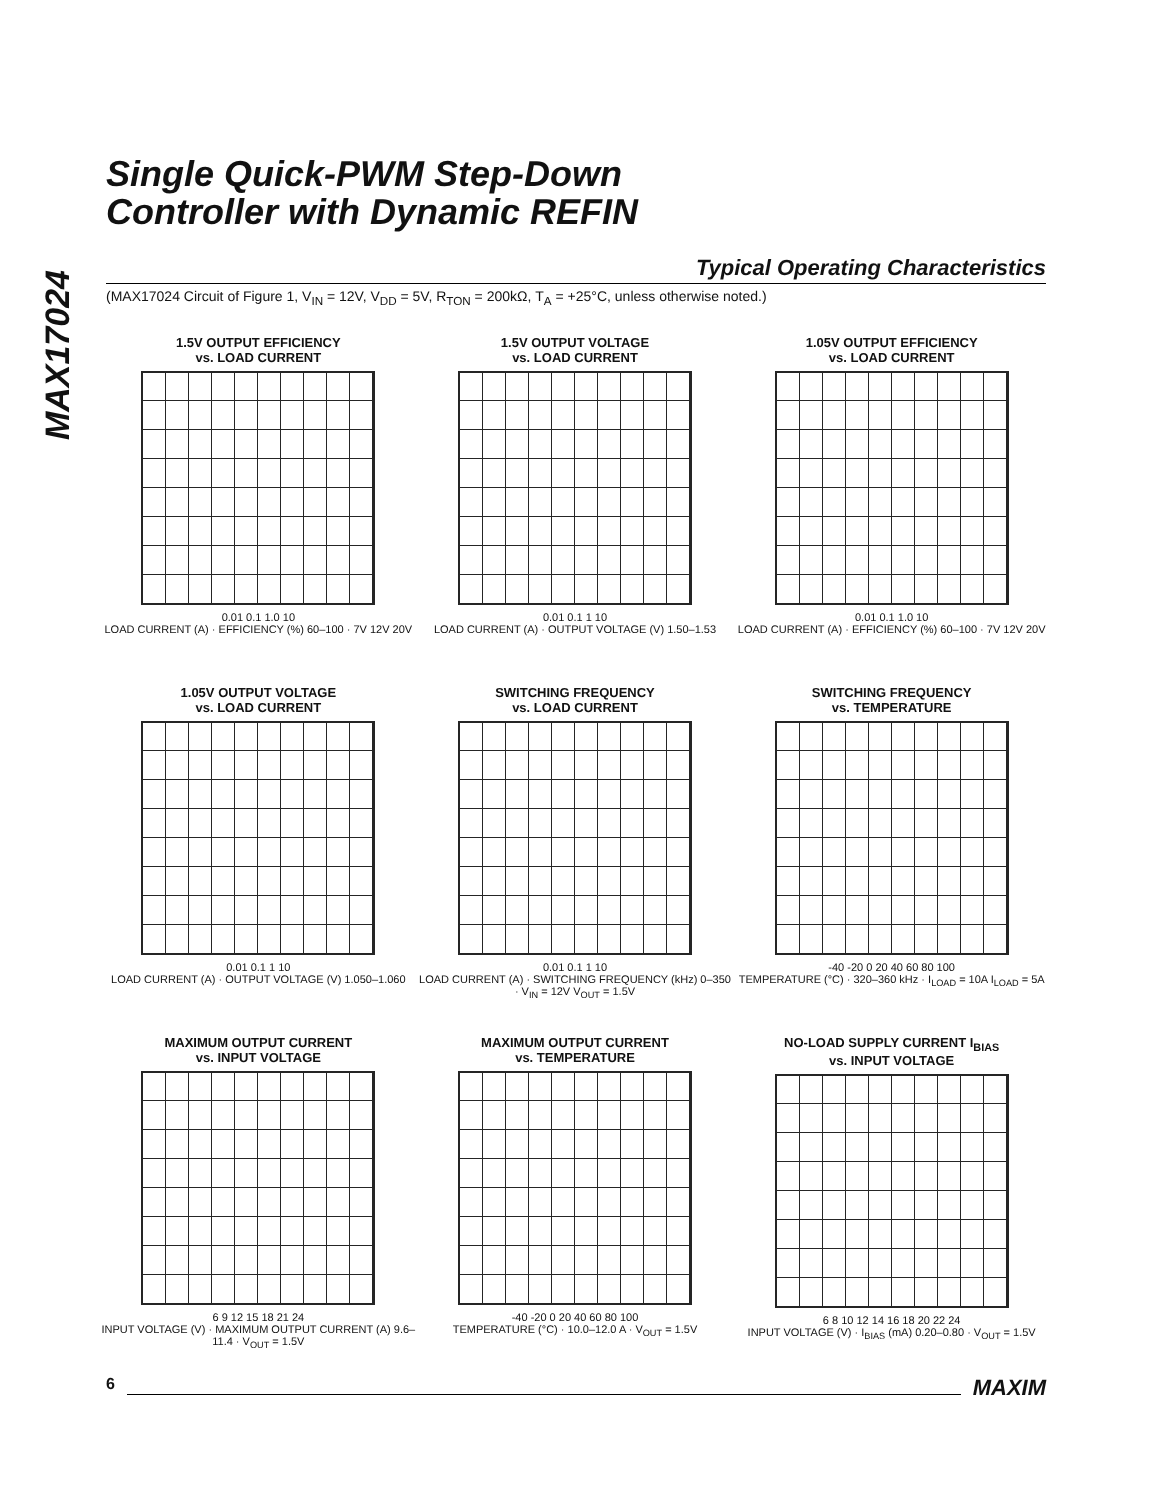MAX17024
Single Quick-PWM Step-Down
Controller with Dynamic REFIN
Typical Operating Characteristics
(MAX17024 Circuit of Figure 1, V<sub>IN</sub> = 12V, V<sub>DD</sub> = 5V, R<sub>TON</sub> = 200kΩ, T<sub>A</sub> = +25°C, unless otherwise noted.)
1.5V OUTPUT EFFICIENCY
vs. LOAD CURRENT
0.01 0.1 1.0 10
LOAD CURRENT (A) · EFFICIENCY (%) 60–100 · 7V 12V 20V
1.5V OUTPUT VOLTAGE
vs. LOAD CURRENT
0.01 0.1 1 10
LOAD CURRENT (A) · OUTPUT VOLTAGE (V) 1.50–1.53
1.05V OUTPUT EFFICIENCY
vs. LOAD CURRENT
0.01 0.1 1.0 10
LOAD CURRENT (A) · EFFICIENCY (%) 60–100 · 7V 12V 20V
1.05V OUTPUT VOLTAGE
vs. LOAD CURRENT
0.01 0.1 1 10
LOAD CURRENT (A) · OUTPUT VOLTAGE (V) 1.050–1.060
SWITCHING FREQUENCY
vs. LOAD CURRENT
0.01 0.1 1 10
LOAD CURRENT (A) · SWITCHING FREQUENCY (kHz) 0–350 · V<sub>IN</sub> = 12V V<sub>OUT</sub> = 1.5V
SWITCHING FREQUENCY
vs. TEMPERATURE
-40 -20 0 20 40 60 80 100
TEMPERATURE (°C) · 320–360 kHz · I<sub>LOAD</sub> = 10A I<sub>LOAD</sub> = 5A
MAXIMUM OUTPUT CURRENT
vs. INPUT VOLTAGE
6 9 12 15 18 21 24
INPUT VOLTAGE (V) · MAXIMUM OUTPUT CURRENT (A) 9.6–11.4 · V<sub>OUT</sub> = 1.5V
MAXIMUM OUTPUT CURRENT
vs. TEMPERATURE
-40 -20 0 20 40 60 80 100
TEMPERATURE (°C) · 10.0–12.0 A · V<sub>OUT</sub> = 1.5V
NO-LOAD SUPPLY CURRENT I<sub>BIAS</sub>
vs. INPUT VOLTAGE
6 8 10 12 14 16 18 20 22 24
INPUT VOLTAGE (V) · I<sub>BIAS</sub> (mA) 0.20–0.80 · V<sub>OUT</sub> = 1.5V
6 MAXIM